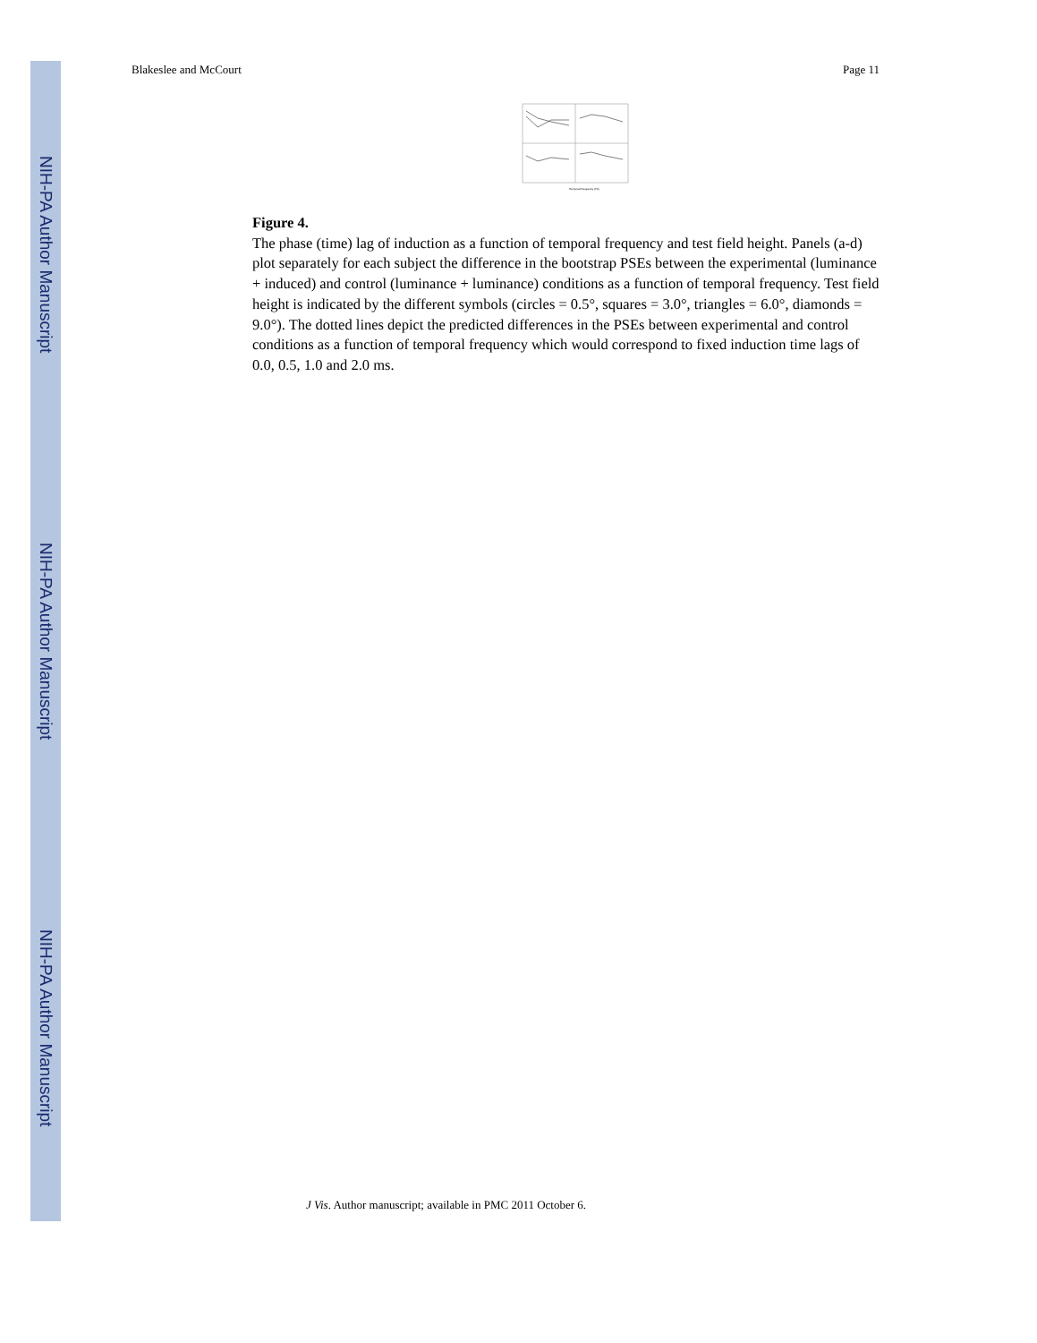NIH-PA Author Manuscript
NIH-PA Author Manuscript
NIH-PA Author Manuscript
Blakeslee and McCourt Page 11
Temporal Frequency (Hz)
Figure 4.
The phase (time) lag of induction as a function of temporal frequency and test field height. Panels (a-d) plot separately for each subject the difference in the bootstrap PSEs between the experimental (luminance + induced) and control (luminance + luminance) conditions as a function of temporal frequency. Test field height is indicated by the different symbols (circles = 0.5°, squares = 3.0°, triangles = 6.0°, diamonds = 9.0°). The dotted lines depict the predicted differences in the PSEs between experimental and control conditions as a function of temporal frequency which would correspond to fixed induction time lags of 0.0, 0.5, 1.0 and 2.0 ms.
J Vis. Author manuscript; available in PMC 2011 October 6.